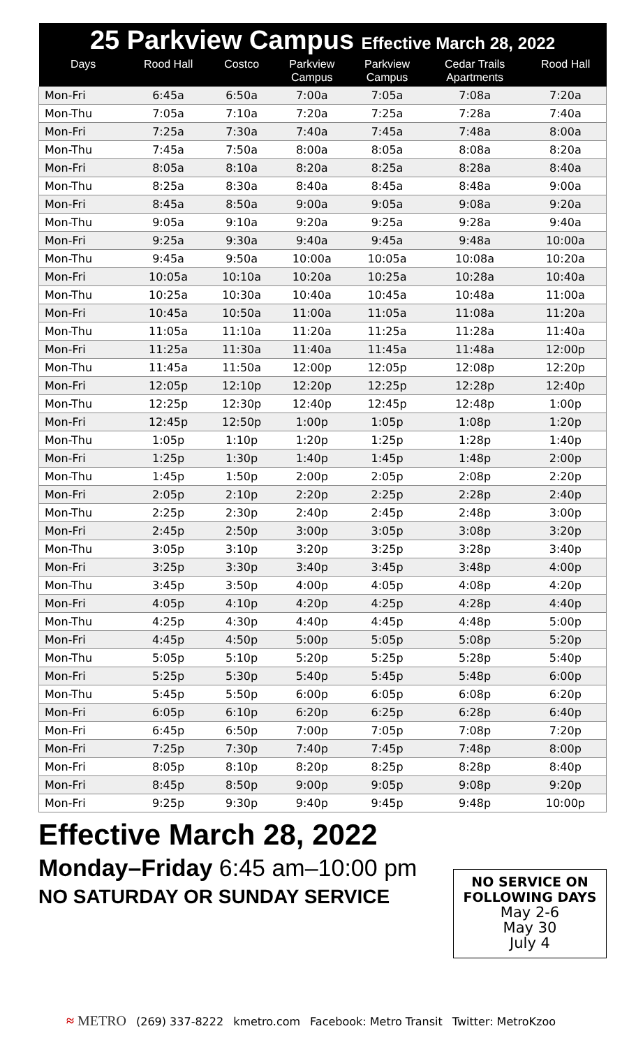| 25 Parkview Campus Effective March 28, 2022 | | | | | | |
| --- | --- | --- | --- | --- | --- | --- |
| Days | Rood Hall | Costco | Parkview Campus | Parkview Campus | Cedar Trails Apartments | Rood Hall |
| Mon-Fri | 6:45a | 6:50a | 7:00a | 7:05a | 7:08a | 7:20a |
| Mon-Thu | 7:05a | 7:10a | 7:20a | 7:25a | 7:28a | 7:40a |
| Mon-Fri | 7:25a | 7:30a | 7:40a | 7:45a | 7:48a | 8:00a |
| Mon-Thu | 7:45a | 7:50a | 8:00a | 8:05a | 8:08a | 8:20a |
| Mon-Fri | 8:05a | 8:10a | 8:20a | 8:25a | 8:28a | 8:40a |
| Mon-Thu | 8:25a | 8:30a | 8:40a | 8:45a | 8:48a | 9:00a |
| Mon-Fri | 8:45a | 8:50a | 9:00a | 9:05a | 9:08a | 9:20a |
| Mon-Thu | 9:05a | 9:10a | 9:20a | 9:25a | 9:28a | 9:40a |
| Mon-Fri | 9:25a | 9:30a | 9:40a | 9:45a | 9:48a | 10:00a |
| Mon-Thu | 9:45a | 9:50a | 10:00a | 10:05a | 10:08a | 10:20a |
| Mon-Fri | 10:05a | 10:10a | 10:20a | 10:25a | 10:28a | 10:40a |
| Mon-Thu | 10:25a | 10:30a | 10:40a | 10:45a | 10:48a | 11:00a |
| Mon-Fri | 10:45a | 10:50a | 11:00a | 11:05a | 11:08a | 11:20a |
| Mon-Thu | 11:05a | 11:10a | 11:20a | 11:25a | 11:28a | 11:40a |
| Mon-Fri | 11:25a | 11:30a | 11:40a | 11:45a | 11:48a | 12:00p |
| Mon-Thu | 11:45a | 11:50a | 12:00p | 12:05p | 12:08p | 12:20p |
| Mon-Fri | 12:05p | 12:10p | 12:20p | 12:25p | 12:28p | 12:40p |
| Mon-Thu | 12:25p | 12:30p | 12:40p | 12:45p | 12:48p | 1:00p |
| Mon-Fri | 12:45p | 12:50p | 1:00p | 1:05p | 1:08p | 1:20p |
| Mon-Thu | 1:05p | 1:10p | 1:20p | 1:25p | 1:28p | 1:40p |
| Mon-Fri | 1:25p | 1:30p | 1:40p | 1:45p | 1:48p | 2:00p |
| Mon-Thu | 1:45p | 1:50p | 2:00p | 2:05p | 2:08p | 2:20p |
| Mon-Fri | 2:05p | 2:10p | 2:20p | 2:25p | 2:28p | 2:40p |
| Mon-Thu | 2:25p | 2:30p | 2:40p | 2:45p | 2:48p | 3:00p |
| Mon-Fri | 2:45p | 2:50p | 3:00p | 3:05p | 3:08p | 3:20p |
| Mon-Thu | 3:05p | 3:10p | 3:20p | 3:25p | 3:28p | 3:40p |
| Mon-Fri | 3:25p | 3:30p | 3:40p | 3:45p | 3:48p | 4:00p |
| Mon-Thu | 3:45p | 3:50p | 4:00p | 4:05p | 4:08p | 4:20p |
| Mon-Fri | 4:05p | 4:10p | 4:20p | 4:25p | 4:28p | 4:40p |
| Mon-Thu | 4:25p | 4:30p | 4:40p | 4:45p | 4:48p | 5:00p |
| Mon-Fri | 4:45p | 4:50p | 5:00p | 5:05p | 5:08p | 5:20p |
| Mon-Thu | 5:05p | 5:10p | 5:20p | 5:25p | 5:28p | 5:40p |
| Mon-Fri | 5:25p | 5:30p | 5:40p | 5:45p | 5:48p | 6:00p |
| Mon-Thu | 5:45p | 5:50p | 6:00p | 6:05p | 6:08p | 6:20p |
| Mon-Fri | 6:05p | 6:10p | 6:20p | 6:25p | 6:28p | 6:40p |
| Mon-Fri | 6:45p | 6:50p | 7:00p | 7:05p | 7:08p | 7:20p |
| Mon-Fri | 7:25p | 7:30p | 7:40p | 7:45p | 7:48p | 8:00p |
| Mon-Fri | 8:05p | 8:10p | 8:20p | 8:25p | 8:28p | 8:40p |
| Mon-Fri | 8:45p | 8:50p | 9:00p | 9:05p | 9:08p | 9:20p |
| Mon-Fri | 9:25p | 9:30p | 9:40p | 9:45p | 9:48p | 10:00p |
Effective March 28, 2022
Monday–Friday 6:45 am–10:00 pm
NO SATURDAY OR SUNDAY SERVICE
NO SERVICE ON
FOLLOWING DAYS
May 2-6
May 30
July 4
≈ METRO (269) 337-8222 kmetro.com Facebook: Metro Transit Twitter: MetroKzoo